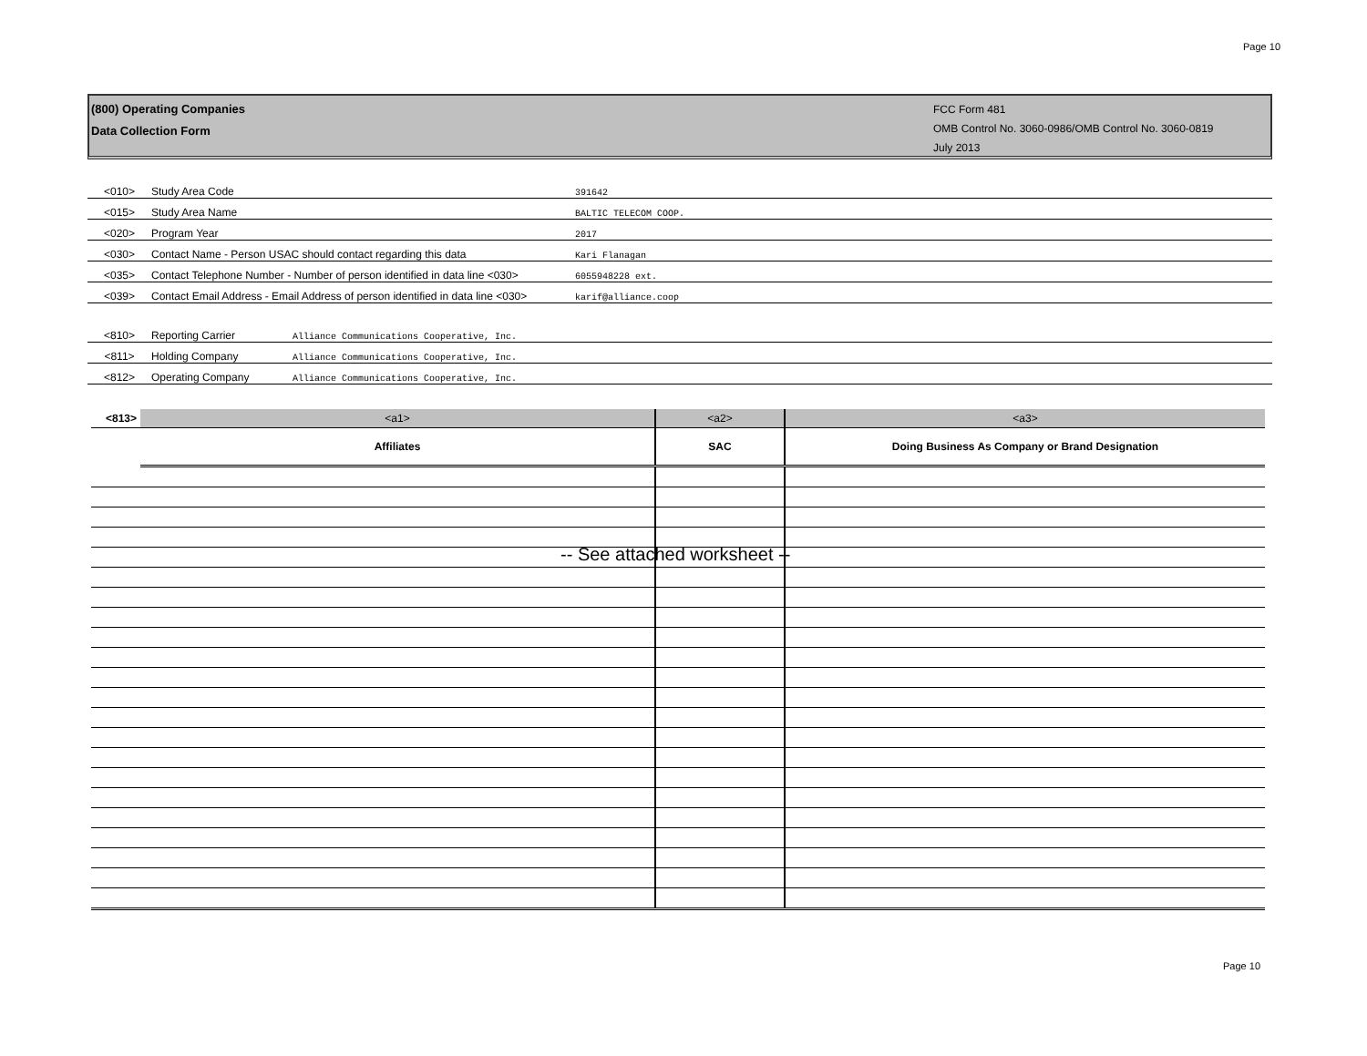Page 10
(800) Operating Companies
Data Collection Form
FCC Form 481
OMB Control No. 3060-0986/OMB Control No. 3060-0819
July 2013
<010> Study Area Code 391642
<015> Study Area Name BALTIC TELECOM COOP.
<020> Program Year 2017
<030> Contact Name - Person USAC should contact regarding this data Kari Flanagan
<035> Contact Telephone Number - Number of person identified in data line <030> 6055948228 ext.
<039> Contact Email Address - Email Address of person identified in data line <030> karif@alliance.coop
<810> Reporting Carrier Alliance Communications Cooperative, Inc.
<811> Holding Company Alliance Communications Cooperative, Inc.
<812> Operating Company Alliance Communications Cooperative, Inc.
| <813> | <a1> | <a2> | <a3> |
| | Affiliates | SAC | Doing Business As Company or Brand Designation |
-- See attached worksheet --
Page 10